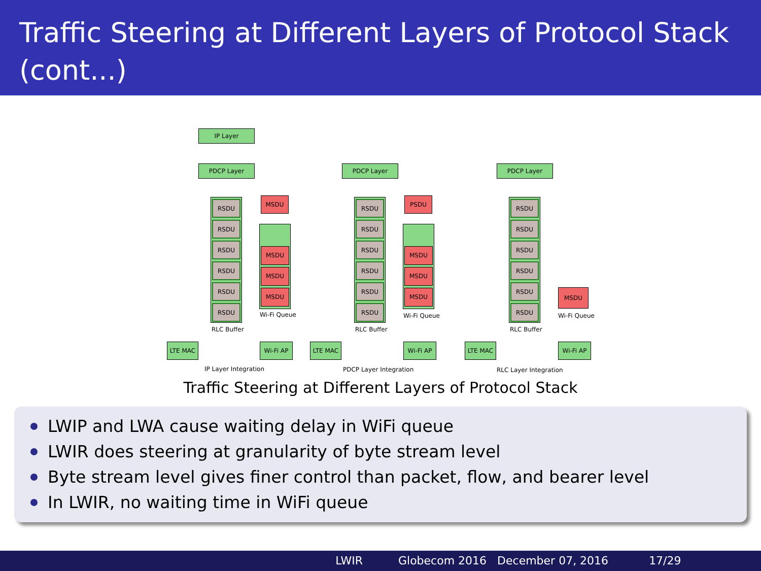Traffic Steering at Different Layers of Protocol Stack (cont...)
IP Layer
PDCP Layer PDCP Layer PDCP Layer
MSDU PSDU
MSDU
Wi-Fi Queue Wi-Fi Queue Wi-Fi Queue
RLC Buffer RLC Buffer RLC Buffer
LTE MAC Wi-Fi AP LTE MAC Wi-Fi AP LTE MAC Wi-Fi AP
IP Layer Integration PDCP Layer Integration RLC Layer Integration
RSDU
RSDU
RSDU
RSDU
RSDU
RSDU
RSDU
RSDU
RSDU
RSDU
RSDU
RSDU
RSDU
RSDU
RSDU
RSDU
RSDU
RSDU
MSDU
MSDU
MSDU
MSDU
MSDU
MSDU
Traffic Steering at Different Layers of Protocol Stack
LWIP and LWA cause waiting delay in WiFi queue
LWIR does steering at granularity of byte stream level
Byte stream level gives finer control than packet, flow, and bearer level
In LWIR, no waiting time in WiFi queue
LWIR Globecom 2016 December 07, 2016 17/29